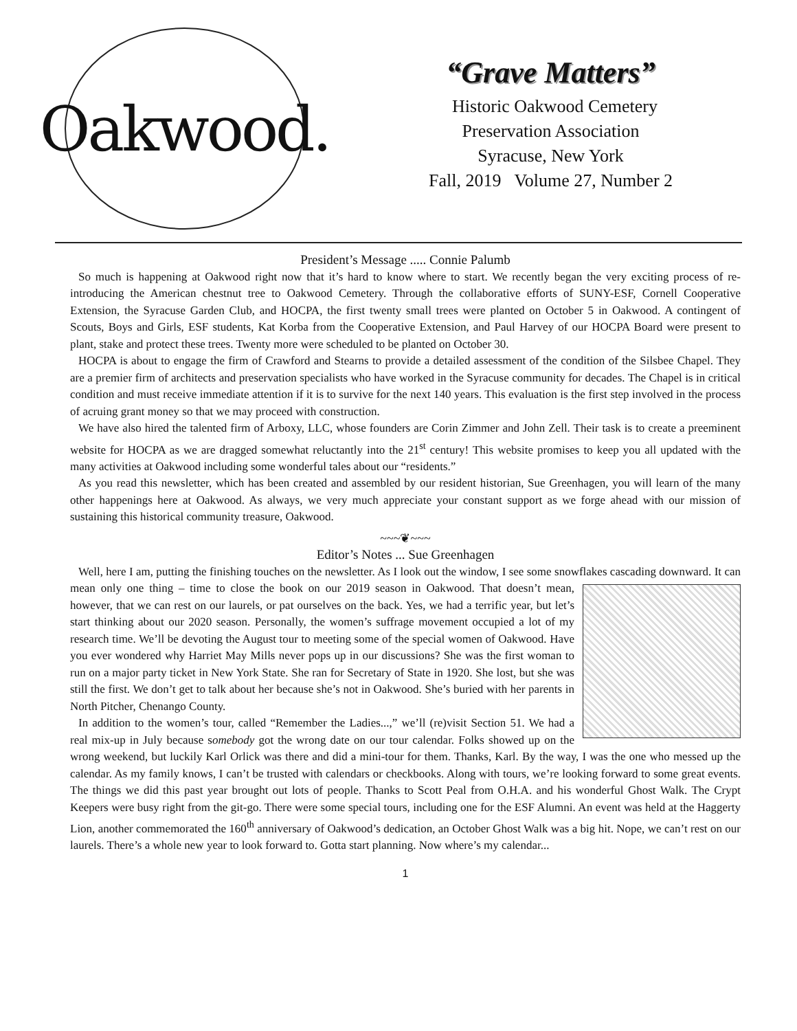Oakwood.
“Grave Matters”
Historic Oakwood Cemetery
Preservation Association
Syracuse, New York
Fall, 2019 Volume 27, Number 2
President’s Message ..... Connie Palumb
So much is happening at Oakwood right now that it’s hard to know where to start. We recently began the very exciting process of re-introducing the American chestnut tree to Oakwood Cemetery. Through the collaborative efforts of SUNY-ESF, Cornell Cooperative Extension, the Syracuse Garden Club, and HOCPA, the first twenty small trees were planted on October 5 in Oakwood. A contingent of Scouts, Boys and Girls, ESF students, Kat Korba from the Cooperative Extension, and Paul Harvey of our HOCPA Board were present to plant, stake and protect these trees. Twenty more were scheduled to be planted on October 30.
HOCPA is about to engage the firm of Crawford and Stearns to provide a detailed assessment of the condition of the Silsbee Chapel. They are a premier firm of architects and preservation specialists who have worked in the Syracuse community for decades. The Chapel is in critical condition and must receive immediate attention if it is to survive for the next 140 years. This evaluation is the first step involved in the process of acruing grant money so that we may proceed with construction.
We have also hired the talented firm of Arboxy, LLC, whose founders are Corin Zimmer and John Zell. Their task is to create a preeminent website for HOCPA as we are dragged somewhat reluctantly into the 21<sup>st</sup> century! This website promises to keep you all updated with the many activities at Oakwood including some wonderful tales about our “residents.”
As you read this newsletter, which has been created and assembled by our resident historian, Sue Greenhagen, you will learn of the many other happenings here at Oakwood. As always, we very much appreciate your constant support as we forge ahead with our mission of sustaining this historical community treasure, Oakwood.
~~~❦~~~
Editor’s Notes ... Sue Greenhagen
Well, here I am, putting the finishing touches on the newsletter. As I look out the window, I see some snowflakes cascading downward. It can mean only one thing – time to close the book on our 2019 season in Oakwood. That doesn’t mean, however, that we can rest on our laurels, or pat ourselves on the back. Yes, we had a terrific year, but let’s start thinking about our 2020 season. Personally, the women’s suffrage movement occupied a lot of my research time. We’ll be devoting the August tour to meeting some of the special women of Oakwood. Have you ever wondered why Harriet May Mills never pops up in our discussions? She was the first woman to run on a major party ticket in New York State. She ran for Secretary of State in 1920. She lost, but she was still the first. We don’t get to talk about her because she’s not in Oakwood. She’s buried with her parents in North Pitcher, Chenango County.
In addition to the women’s tour, called “Remember the Ladies...,” we’ll (re)visit Section 51. We had a real mix-up in July because somebody got the wrong date on our tour calendar. Folks showed up on the wrong weekend, but luckily Karl Orlick was there and did a mini-tour for them. Thanks, Karl. By the way, I was the one who messed up the calendar. As my family knows, I can’t be trusted with calendars or checkbooks. Along with tours, we’re looking forward to some great events. The things we did this past year brought out lots of people. Thanks to Scott Peal from O.H.A. and his wonderful Ghost Walk. The Crypt Keepers were busy right from the git-go. There were some special tours, including one for the ESF Alumni. An event was held at the Haggerty Lion, another commemorated the 160<sup>th</sup> anniversary of Oakwood’s dedication, an October Ghost Walk was a big hit. Nope, we can’t rest on our laurels. There’s a whole new year to look forward to. Gotta start planning. Now where’s my calendar...
1